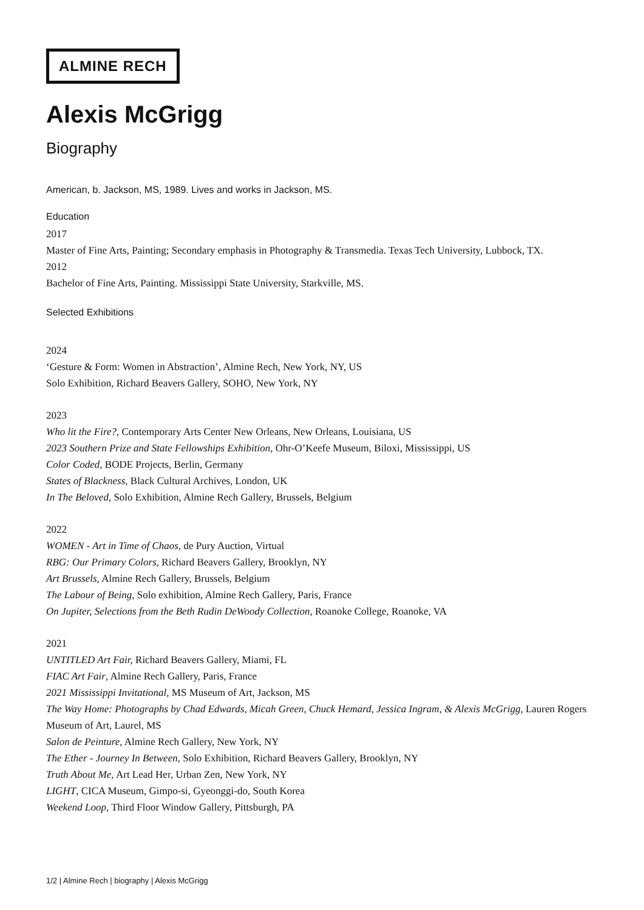ALMINE RECH
Alexis McGrigg
Biography
American, b. Jackson, MS, 1989. Lives and works in Jackson, MS.
Education
2017
Master of Fine Arts, Painting; Secondary emphasis in Photography & Transmedia. Texas Tech University, Lubbock, TX.
2012
Bachelor of Fine Arts, Painting. Mississippi State University, Starkville, MS.
Selected Exhibitions
2024
‘Gesture & Form: Women in Abstraction’, Almine Rech, New York, NY, US
Solo Exhibition, Richard Beavers Gallery, SOHO, New York, NY
2023
Who lit the Fire?, Contemporary Arts Center New Orleans, New Orleans, Louisiana, US
2023 Southern Prize and State Fellowships Exhibition, Ohr-O’Keefe Museum, Biloxi, Mississippi, US
Color Coded, BODE Projects, Berlin, Germany
States of Blackness, Black Cultural Archives, London, UK
In The Beloved, Solo Exhibition, Almine Rech Gallery, Brussels, Belgium
2022
WOMEN - Art in Time of Chaos, de Pury Auction, Virtual
RBG: Our Primary Colors, Richard Beavers Gallery, Brooklyn, NY
Art Brussels, Almine Rech Gallery, Brussels, Belgium
The Labour of Being, Solo exhibition, Almine Rech Gallery, Paris, France
On Jupiter, Selections from the Beth Rudin DeWoody Collection, Roanoke College, Roanoke, VA
2021
UNTITLED Art Fair, Richard Beavers Gallery, Miami, FL
FIAC Art Fair, Almine Rech Gallery, Paris, France
2021 Mississippi Invitational, MS Museum of Art, Jackson, MS
The Way Home: Photographs by Chad Edwards, Micah Green, Chuck Hemard, Jessica Ingram, & Alexis McGrigg, Lauren Rogers Museum of Art, Laurel, MS
Salon de Peinture, Almine Rech Gallery, New York, NY
The Ether - Journey In Between, Solo Exhibition, Richard Beavers Gallery, Brooklyn, NY
Truth About Me, Art Lead Her, Urban Zen, New York, NY
LIGHT, CICA Museum, Gimpo-si, Gyeonggi-do, South Korea
Weekend Loop, Third Floor Window Gallery, Pittsburgh, PA
1/2 | Almine Rech | biography | Alexis McGrigg